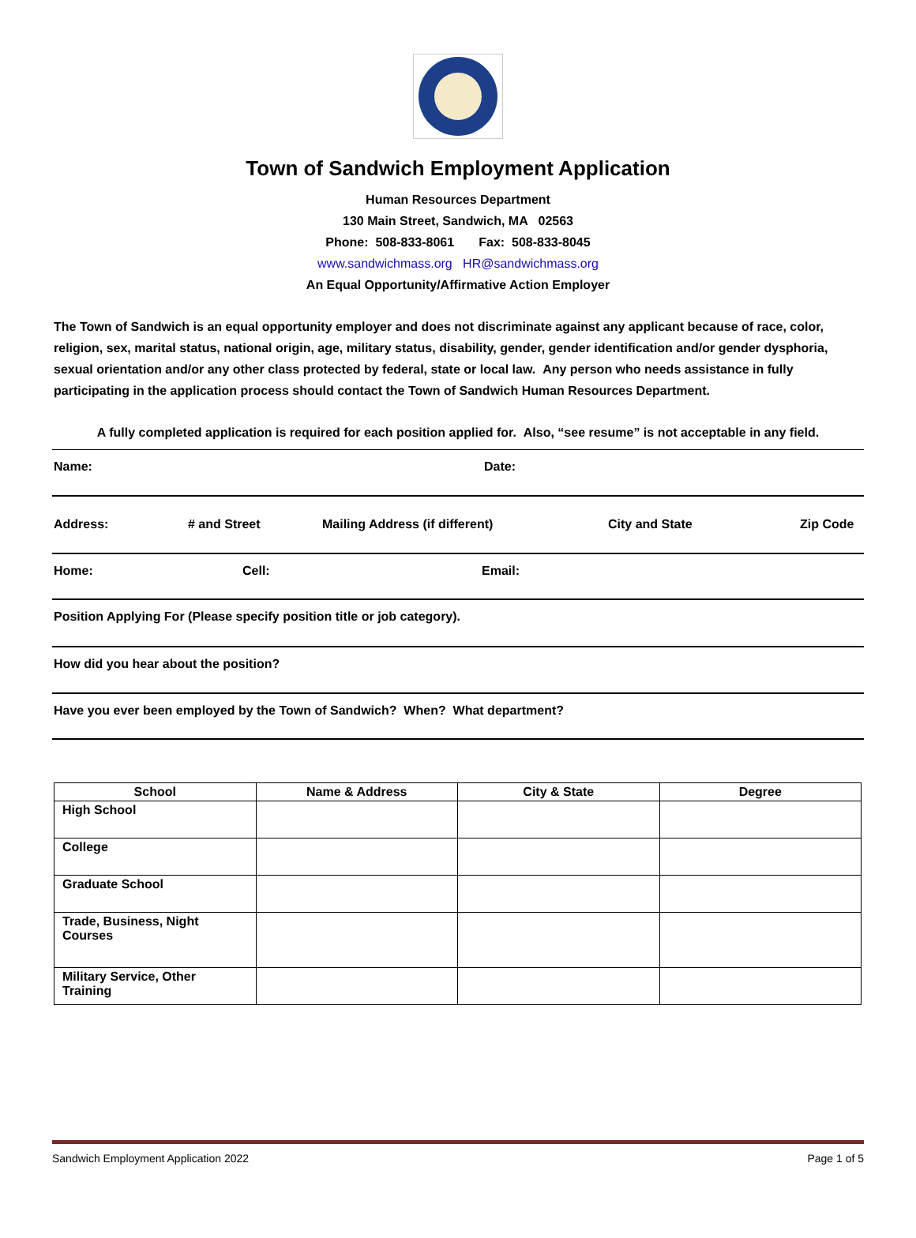Town of Sandwich Employment Application
Human Resources Department
130 Main Street, Sandwich, MA 02563
Phone: 508-833-8061 Fax: 508-833-8045
www.sandwichmass.org HR@sandwichmass.org
An Equal Opportunity/Affirmative Action Employer
The Town of Sandwich is an equal opportunity employer and does not discriminate against any applicant because of race, color, religion, sex, marital status, national origin, age, military status, disability, gender, gender identification and/or gender dysphoria, sexual orientation and/or any other class protected by federal, state or local law. Any person who needs assistance in fully participating in the application process should contact the Town of Sandwich Human Resources Department.
A fully completed application is required for each position applied for. Also, “see resume” is not acceptable in any field.
Name: Date:
Address: # and Street Mailing Address (if different) City and State Zip Code
Home: Cell: Email:
Position Applying For (Please specify position title or job category).
How did you hear about the position?
Have you ever been employed by the Town of Sandwich? When? What department?
| School | Name & Address | City & State | Degree |
| --- | --- | --- | --- |
| High School | | | |
| College | | | |
| Graduate School | | | |
| Trade, Business, Night Courses | | | |
| Military Service, Other Training | | | |
Sandwich Employment Application 2022 Page 1 of 5